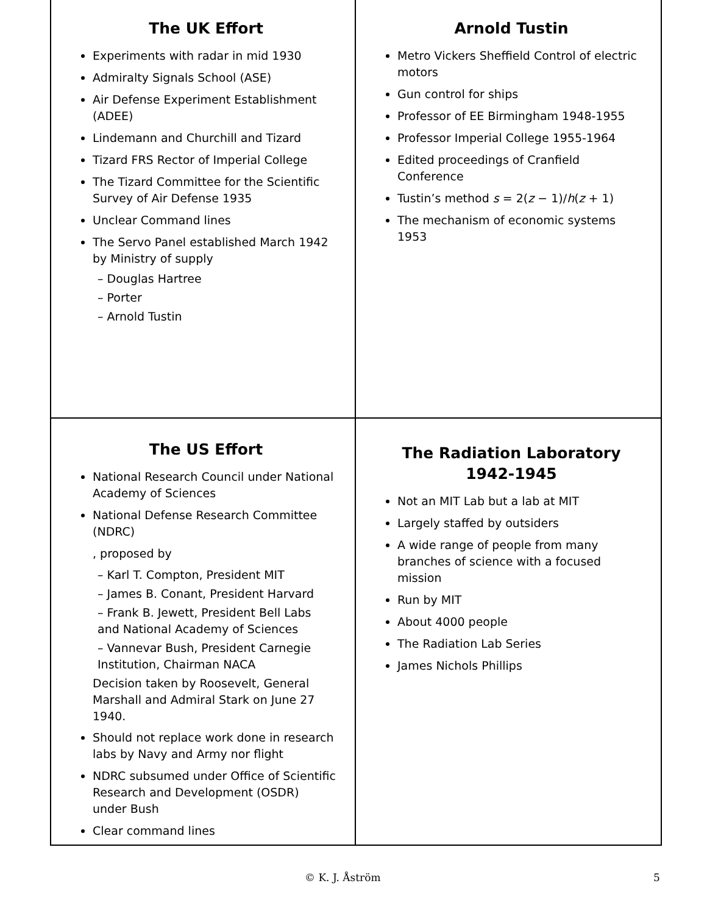The UK Effort
Experiments with radar in mid 1930
Admiralty Signals School (ASE)
Air Defense Experiment Establishment (ADEE)
Lindemann and Churchill and Tizard
Tizard FRS Rector of Imperial College
The Tizard Committee for the Scientific Survey of Air Defense 1935
Unclear Command lines
The Servo Panel established March 1942 by Ministry of supply
– Douglas Hartree
– Porter
– Arnold Tustin
Arnold Tustin
Metro Vickers Sheffield Control of electric motors
Gun control for ships
Professor of EE Birmingham 1948-1955
Professor Imperial College 1955-1964
Edited proceedings of Cranfield Conference
Tustin’s method s = 2(z − 1)/h(z + 1)
The mechanism of economic systems 1953
The US Effort
National Research Council under National Academy of Sciences
National Defense Research Committee (NDRC)
, proposed by
– Karl T. Compton, President MIT
– James B. Conant, President Harvard
– Frank B. Jewett, President Bell Labs and National Academy of Sciences
– Vannevar Bush, President Carnegie Institution, Chairman NACA
Decision taken by Roosevelt, General Marshall and Admiral Stark on June 27 1940.
Should not replace work done in research labs by Navy and Army nor flight
NDRC subsumed under Office of Scientific Research and Development (OSDR) under Bush
Clear command lines
The Radiation Laboratory
1942-1945
Not an MIT Lab but a lab at MIT
Largely staffed by outsiders
A wide range of people from many branches of science with a focused mission
Run by MIT
About 4000 people
The Radiation Lab Series
James Nichols Phillips
© K. J. Åström 5